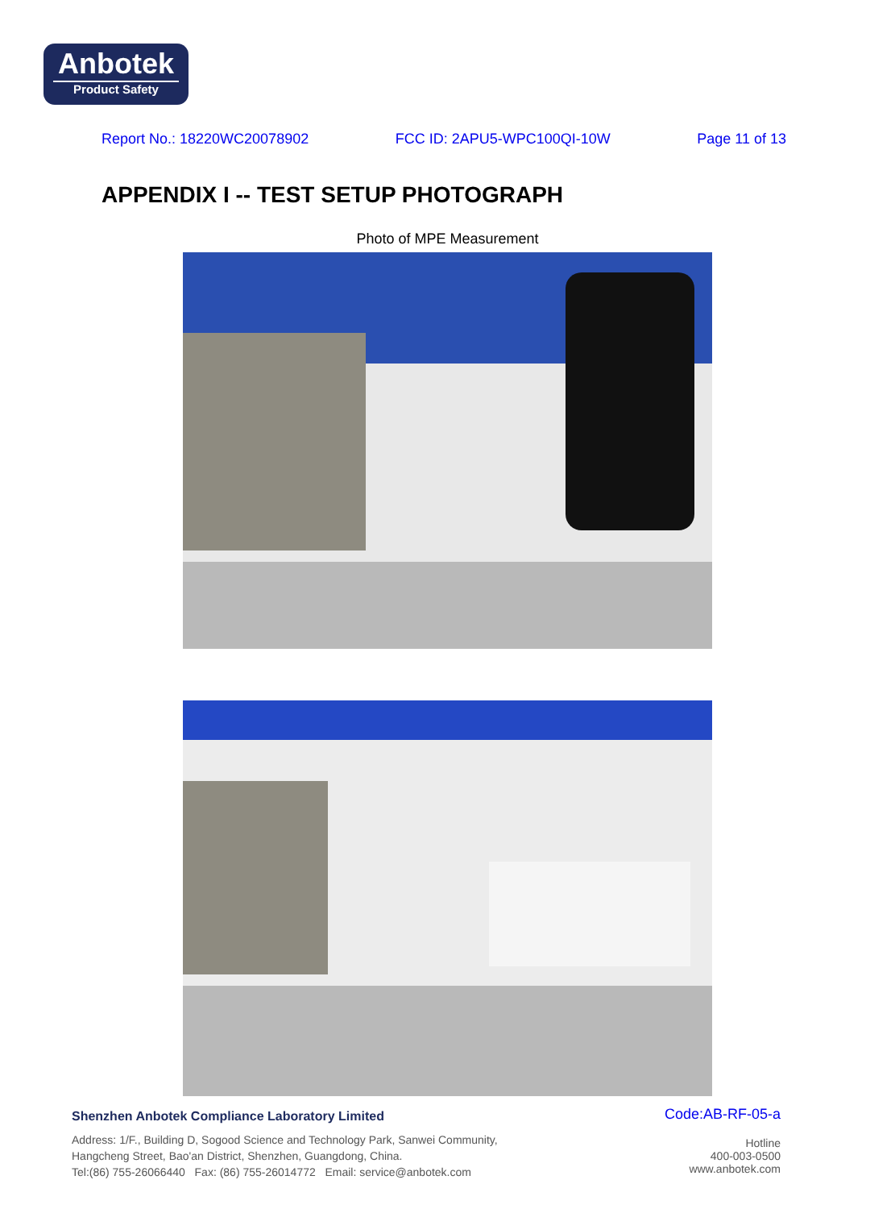Anbotek
Product Safety
Report No.: 18220WC20078902 FCC ID: 2APU5-WPC100QI-10W Page 11 of 13
APPENDIX I -- TEST SETUP PHOTOGRAPH
Photo of MPE Measurement
Shenzhen Anbotek Compliance Laboratory Limited
Code:AB-RF-05-a
Address: 1/F., Building D, Sogood Science and Technology Park, Sanwei Community,
Hangcheng Street, Bao'an District, Shenzhen, Guangdong, China.
Tel:(86) 755-26066440 Fax: (86) 755-26014772 Email: service@anbotek.com
Hotline
400-003-0500
www.anbotek.com